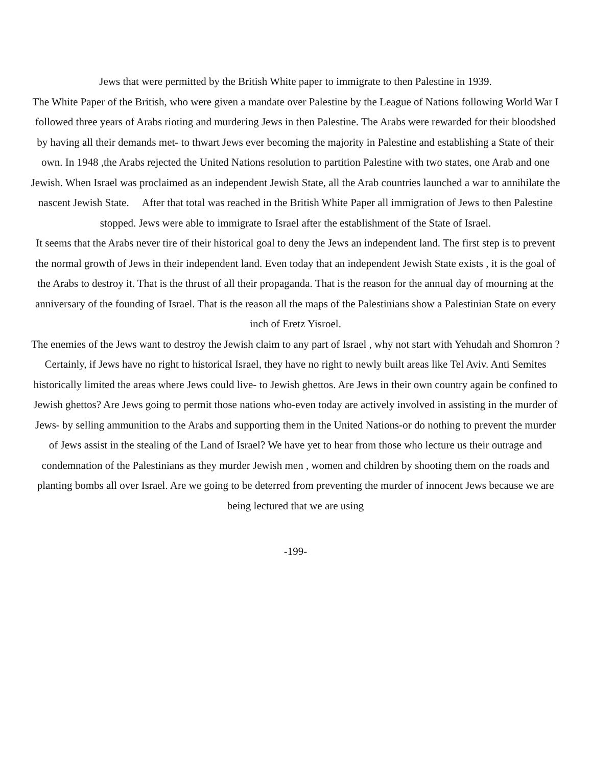Jews that were permitted by the British White paper to immigrate to then Palestine in 1939.
The White Paper of the British, who were given a mandate over Palestine by the League of Nations following World War I followed three years of Arabs rioting and murdering Jews in then Palestine. The Arabs were rewarded for their bloodshed by having all their demands met- to thwart Jews ever becoming the majority in Palestine and establishing a State of their own. In 1948 ,the Arabs rejected the United Nations resolution to partition Palestine with two states, one Arab and one Jewish. When Israel was proclaimed as an independent Jewish State, all the Arab countries launched a war to annihilate the nascent Jewish State. After that total was reached in the British White Paper all immigration of Jews to then Palestine stopped. Jews were able to immigrate to Israel after the establishment of the State of Israel.
It seems that the Arabs never tire of their historical goal to deny the Jews an independent land. The first step is to prevent the normal growth of Jews in their independent land. Even today that an independent Jewish State exists , it is the goal of the Arabs to destroy it. That is the thrust of all their propaganda. That is the reason for the annual day of mourning at the anniversary of the founding of Israel. That is the reason all the maps of the Palestinians show a Palestinian State on every inch of Eretz Yisroel.
The enemies of the Jews want to destroy the Jewish claim to any part of Israel , why not start with Yehudah and Shomron ? Certainly, if Jews have no right to historical Israel, they have no right to newly built areas like Tel Aviv. Anti Semites historically limited the areas where Jews could live- to Jewish ghettos. Are Jews in their own country again be confined to Jewish ghettos? Are Jews going to permit those nations who-even today are actively involved in assisting in the murder of Jews- by selling ammunition to the Arabs and supporting them in the United Nations-or do nothing to prevent the murder of Jews assist in the stealing of the Land of Israel? We have yet to hear from those who lecture us their outrage and condemnation of the Palestinians as they murder Jewish men , women and children by shooting them on the roads and planting bombs all over Israel. Are we going to be deterred from preventing the murder of innocent Jews because we are being lectured that we are using
-199-